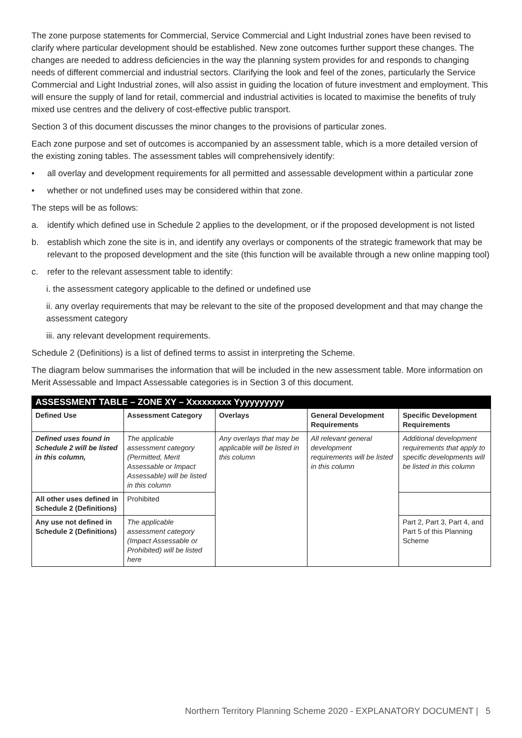The zone purpose statements for Commercial, Service Commercial and Light Industrial zones have been revised to clarify where particular development should be established. New zone outcomes further support these changes. The changes are needed to address deficiencies in the way the planning system provides for and responds to changing needs of different commercial and industrial sectors. Clarifying the look and feel of the zones, particularly the Service Commercial and Light Industrial zones, will also assist in guiding the location of future investment and employment. This will ensure the supply of land for retail, commercial and industrial activities is located to maximise the benefits of truly mixed use centres and the delivery of cost-effective public transport.
Section 3 of this document discusses the minor changes to the provisions of particular zones.
Each zone purpose and set of outcomes is accompanied by an assessment table, which is a more detailed version of the existing zoning tables. The assessment tables will comprehensively identify:
• all overlay and development requirements for all permitted and assessable development within a particular zone
• whether or not undefined uses may be considered within that zone.
The steps will be as follows:
a. identify which defined use in Schedule 2 applies to the development, or if the proposed development is not listed
b. establish which zone the site is in, and identify any overlays or components of the strategic framework that may be relevant to the proposed development and the site (this function will be available through a new online mapping tool)
c. refer to the relevant assessment table to identify:
i. the assessment category applicable to the defined or undefined use
ii. any overlay requirements that may be relevant to the site of the proposed development and that may change the assessment category
iii. any relevant development requirements.
Schedule 2 (Definitions) is a list of defined terms to assist in interpreting the Scheme.
The diagram below summarises the information that will be included in the new assessment table. More information on Merit Assessable and Impact Assessable categories is in Section 3 of this document.
| ASSESSMENT TABLE – ZONE XY – Xxxxxxxxx Yyyyyyyyyy | | | | |
| --- | --- | --- | --- | --- |
| Defined Use | Assessment Category | Overlays | General Development Requirements | Specific Development Requirements |
| Defined uses found in Schedule 2 will be listed in this column, | The applicable assessment category (Permitted, Merit Assessable or Impact Assessable) will be listed in this column | Any overlays that may be applicable will be listed in this column | All relevant general development requirements will be listed in this column | Additional development requirements that apply to specific developments will be listed in this column |
| All other uses defined in Schedule 2 (Definitions) | Prohibited | | | |
| Any use not defined in Schedule 2 (Definitions) | The applicable assessment category (Impact Assessable or Prohibited) will be listed here | | | Part 2, Part 3, Part 4, and Part 5 of this Planning Scheme |
Northern Territory Planning Scheme 2020 - EXPLANATORY DOCUMENT | 5